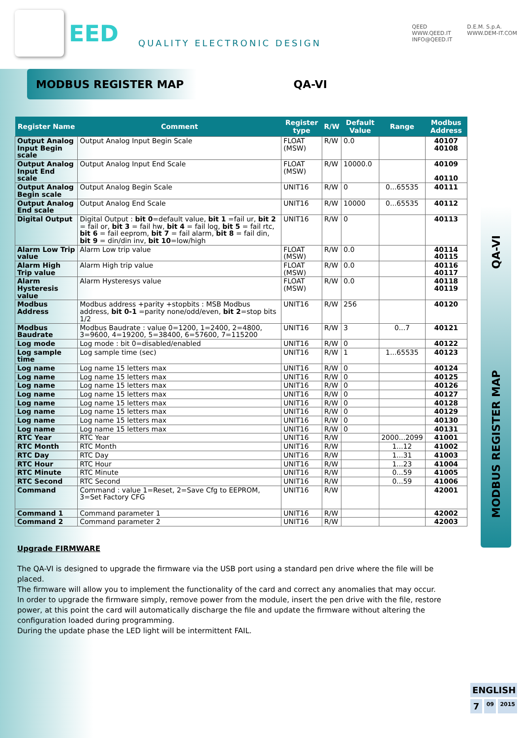EED
QUALITY ELECTRONIC DESIGN
QEED
WWW.QEED.IT
INFO@QEED.IT
D.E.M. S.p.A.
WWW.DEM-IT.COM
MODBUS REGISTER MAP QA-VI
| Register Name | Comment | Register type | R/W | Default Value | Range | Modbus Address |
| --- | --- | --- | --- | --- | --- | --- |
| Output Analog Input Begin scale | Output Analog Input Begin Scale | FLOAT (MSW) | R/W | 0.0 | | 40107 40108 |
| Output Analog Input End scale | Output Analog Input End Scale | FLOAT (MSW) | R/W | 10000.0 | | 40109 40110 |
| Output Analog Begin scale | Output Analog Begin Scale | UNIT16 | R/W | 0 | 0...65535 | 40111 |
| Output Analog End scale | Output Analog End Scale | UNIT16 | R/W | 10000 | 0...65535 | 40112 |
| Digital Output | Digital Output : bit 0 =default value, bit 1 =fail ur, bit 2 = fail or, bit 3 = fail hw, bit 4 = fail log, bit 5 = fail rtc, bit 6 = fail eeprom, bit 7 = fail alarm, bit 8 = fail din, bit 9 = din/din inv, bit 10 =low/high | UNIT16 | R/W | 0 | | 40113 |
| Alarm Low Trip value | Alarm Low trip value | FLOAT (MSW) | R/W | 0.0 | | 40114 40115 |
| Alarm High Trip value | Alarm High trip value | FLOAT (MSW) | R/W | 0.0 | | 40116 40117 |
| Alarm Hysteresis value | Alarm Hysteresys value | FLOAT (MSW) | R/W | 0.0 | | 40118 40119 |
| Modbus Address | Modbus address +parity +stopbits : MSB Modbus address, bit 0-1 =parity none/odd/even, bit 2 =stop bits 1/2 | UNIT16 | R/W | 256 | | 40120 |
| Modbus Baudrate | Modbus Baudrate : value 0=1200, 1=2400, 2=4800, 3=9600, 4=19200, 5=38400, 6=57600, 7=115200 | UNIT16 | R/W | 3 | 0...7 | 40121 |
| Log mode | Log mode : bit 0=disabled/enabled | UNIT16 | R/W | 0 | | 40122 |
| Log sample time | Log sample time (sec) | UNIT16 | R/W | 1 | 1...65535 | 40123 |
| Log name | Log name 15 letters max | UNIT16 | R/W | 0 | | 40124 |
| Log name | Log name 15 letters max | UNIT16 | R/W | 0 | | 40125 |
| Log name | Log name 15 letters max | UNIT16 | R/W | 0 | | 40126 |
| Log name | Log name 15 letters max | UNIT16 | R/W | 0 | | 40127 |
| Log name | Log name 15 letters max | UNIT16 | R/W | 0 | | 40128 |
| Log name | Log name 15 letters max | UNIT16 | R/W | 0 | | 40129 |
| Log name | Log name 15 letters max | UNIT16 | R/W | 0 | | 40130 |
| Log name | Log name 15 letters max | UNIT16 | R/W | 0 | | 40131 |
| RTC Year | RTC Year | UNIT16 | R/W | | 2000...2099 | 41001 |
| RTC Month | RTC Month | UNIT16 | R/W | | 1...12 | 41002 |
| RTC Day | RTC Day | UNIT16 | R/W | | 1...31 | 41003 |
| RTC Hour | RTC Hour | UNIT16 | R/W | | 1...23 | 41004 |
| RTC Minute | RTC Minute | UNIT16 | R/W | | 0...59 | 41005 |
| RTC Second | RTC Second | UNIT16 | R/W | | 0...59 | 41006 |
| Command | Command : value 1=Reset, 2=Save Cfg to EEPROM, 3=Set Factory CFG | UNIT16 | R/W | | | 42001 |
| Command 1 | Command parameter 1 | UNIT16 | R/W | | | 42002 |
| Command 2 | Command parameter 2 | UNIT16 | R/W | | | 42003 |
Upgrade FIRMWARE
The QA-VI is designed to upgrade the firmware via the USB port using a standard pen drive where the file will be placed.
The firmware will allow you to implement the functionality of the card and correct any anomalies that may occur.
In order to upgrade the firmware simply, remove power from the module, insert the pen drive with the file, restore power, at this point the card will automatically discharge the file and update the firmware without altering the configuration loaded during programming.
During the update phase the LED light will be intermittent FAIL.
QA-VI
MODBUS REGISTER MAP
ENGLISH
7
09 2015